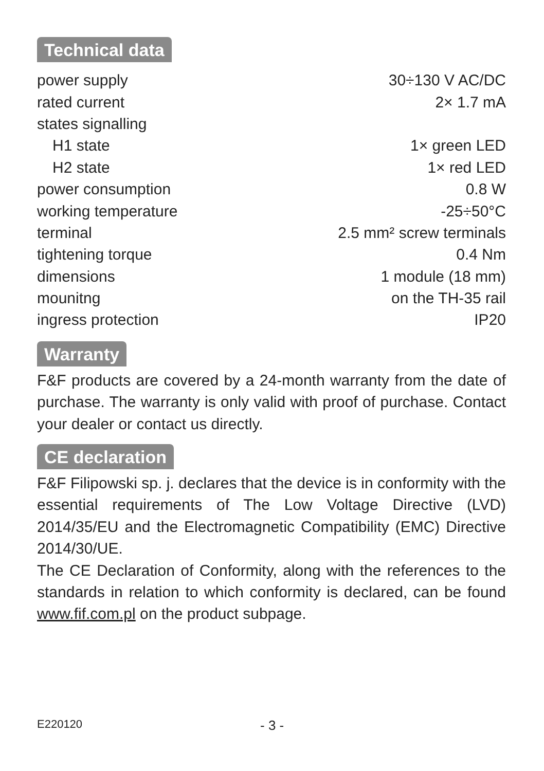Technical data
| power supply | 30÷130 V AC/DC |
| rated current | 2× 1.7 mA |
| states signalling | |
| H1 state | 1× green LED |
| H2 state | 1× red LED |
| power consumption | 0.8 W |
| working temperature | -25÷50°C |
| terminal | 2.5 mm² screw terminals |
| tightening torque | 0.4 Nm |
| dimensions | 1 module (18 mm) |
| mounitng | on the TH-35 rail |
| ingress protection | IP20 |
Warranty
F&F products are covered by a 24-month warranty from the date of purchase. The warranty is only valid with proof of purchase. Contact your dealer or contact us directly.
CE declaration
F&F Filipowski sp. j. declares that the device is in conformity with the essential requirements of The Low Voltage Directive (LVD) 2014/35/EU and the Electromagnetic Compatibility (EMC) Directive 2014/30/UE.
The CE Declaration of Conformity, along with the references to the standards in relation to which conformity is declared, can be found www.fif.com.pl on the product subpage.
E220120 - 3 -